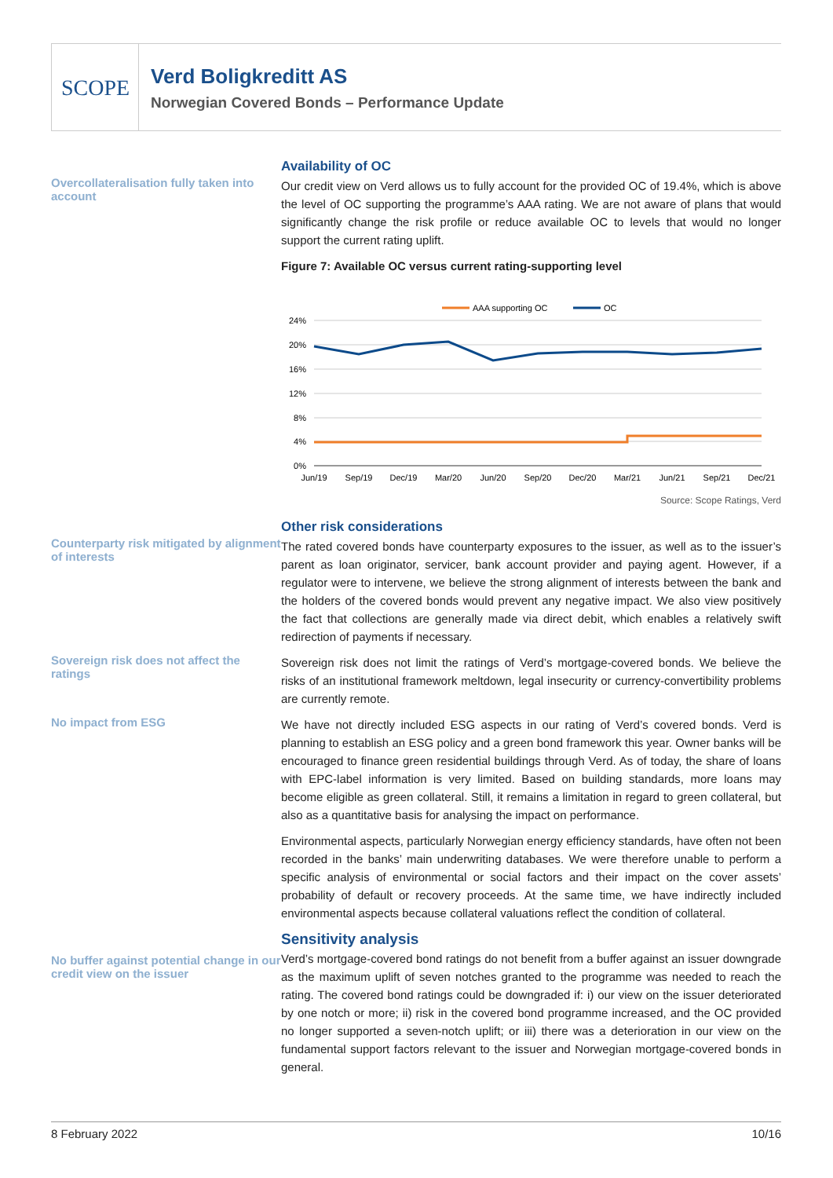SCOPE
Verd Boligkreditt AS
Norwegian Covered Bonds – Performance Update
Overcollateralisation fully taken into account
Availability of OC
Our credit view on Verd allows us to fully account for the provided OC of 19.4%, which is above the level of OC supporting the programme’s AAA rating. We are not aware of plans that would significantly change the risk profile or reduce available OC to levels that would no longer support the current rating uplift.
Figure 7: Available OC versus current rating-supporting level
AAA supporting OC
OC
24%
20%
16%
12%
8%
4%
0%
Jun/19
Sep/19
Dec/19
Mar/20
Jun/20
Sep/20
Dec/20
Mar/21
Jun/21
Sep/21
Dec/21
Source: Scope Ratings, Verd
Counterparty risk mitigated by alignment of interests
Other risk considerations
The rated covered bonds have counterparty exposures to the issuer, as well as to the issuer’s parent as loan originator, servicer, bank account provider and paying agent. However, if a regulator were to intervene, we believe the strong alignment of interests between the bank and the holders of the covered bonds would prevent any negative impact. We also view positively the fact that collections are generally made via direct debit, which enables a relatively swift redirection of payments if necessary.
Sovereign risk does not affect the ratings
Sovereign risk does not limit the ratings of Verd’s mortgage-covered bonds. We believe the risks of an institutional framework meltdown, legal insecurity or currency-convertibility problems are currently remote.
No impact from ESG
We have not directly included ESG aspects in our rating of Verd’s covered bonds. Verd is planning to establish an ESG policy and a green bond framework this year. Owner banks will be encouraged to finance green residential buildings through Verd. As of today, the share of loans with EPC-label information is very limited. Based on building standards, more loans may become eligible as green collateral. Still, it remains a limitation in regard to green collateral, but also as a quantitative basis for analysing the impact on performance.
Environmental aspects, particularly Norwegian energy efficiency standards, have often not been recorded in the banks’ main underwriting databases. We were therefore unable to perform a specific analysis of environmental or social factors and their impact on the cover assets’ probability of default or recovery proceeds. At the same time, we have indirectly included environmental aspects because collateral valuations reflect the condition of collateral.
No buffer against potential change in our credit view on the issuer
Sensitivity analysis
Verd’s mortgage-covered bond ratings do not benefit from a buffer against an issuer downgrade as the maximum uplift of seven notches granted to the programme was needed to reach the rating. The covered bond ratings could be downgraded if: i) our view on the issuer deteriorated by one notch or more; ii) risk in the covered bond programme increased, and the OC provided no longer supported a seven-notch uplift; or iii) there was a deterioration in our view on the fundamental support factors relevant to the issuer and Norwegian mortgage-covered bonds in general.
8 February 2022 10/16